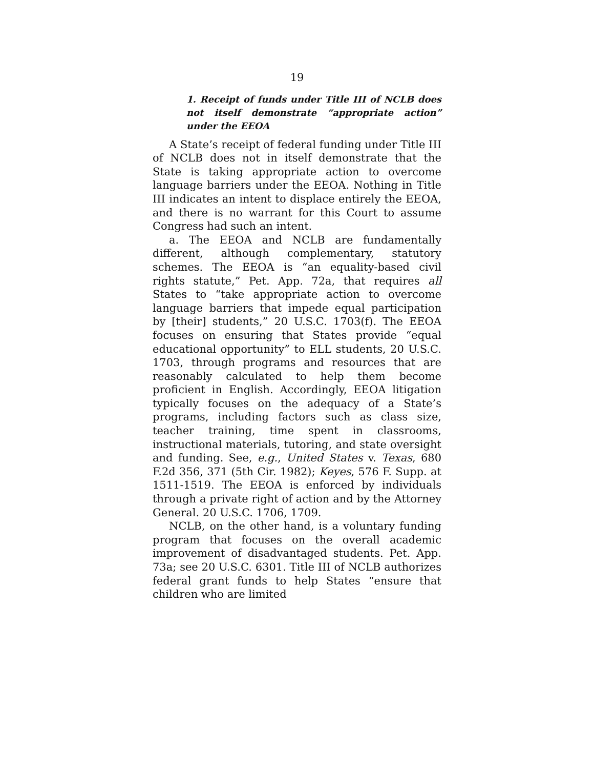19
1. Receipt of funds under Title III of NCLB does not itself demonstrate “appropriate action” under the EEOA
A State’s receipt of federal funding under Title III of NCLB does not in itself demonstrate that the State is taking appropriate action to overcome language barriers under the EEOA. Nothing in Title III indicates an intent to displace entirely the EEOA, and there is no warrant for this Court to assume Congress had such an intent.
a. The EEOA and NCLB are fundamentally different, although complementary, statutory schemes. The EEOA is “an equality-based civil rights statute,” Pet. App. 72a, that requires all States to “take appropriate action to overcome language barriers that impede equal participation by [their] students,” 20 U.S.C. 1703(f). The EEOA focuses on ensuring that States provide “equal educational opportunity” to ELL students, 20 U.S.C. 1703, through programs and resources that are reasonably calculated to help them become proficient in English. Accordingly, EEOA litigation typically focuses on the adequacy of a State’s programs, including factors such as class size, teacher training, time spent in classrooms, instructional materials, tutoring, and state oversight and funding. See, e.g., United States v. Texas, 680 F.2d 356, 371 (5th Cir. 1982); Keyes, 576 F. Supp. at 1511-1519. The EEOA is enforced by individuals through a private right of action and by the Attorney General. 20 U.S.C. 1706, 1709.
NCLB, on the other hand, is a voluntary funding program that focuses on the overall academic improvement of disadvantaged students. Pet. App. 73a; see 20 U.S.C. 6301. Title III of NCLB authorizes federal grant funds to help States “ensure that children who are limited